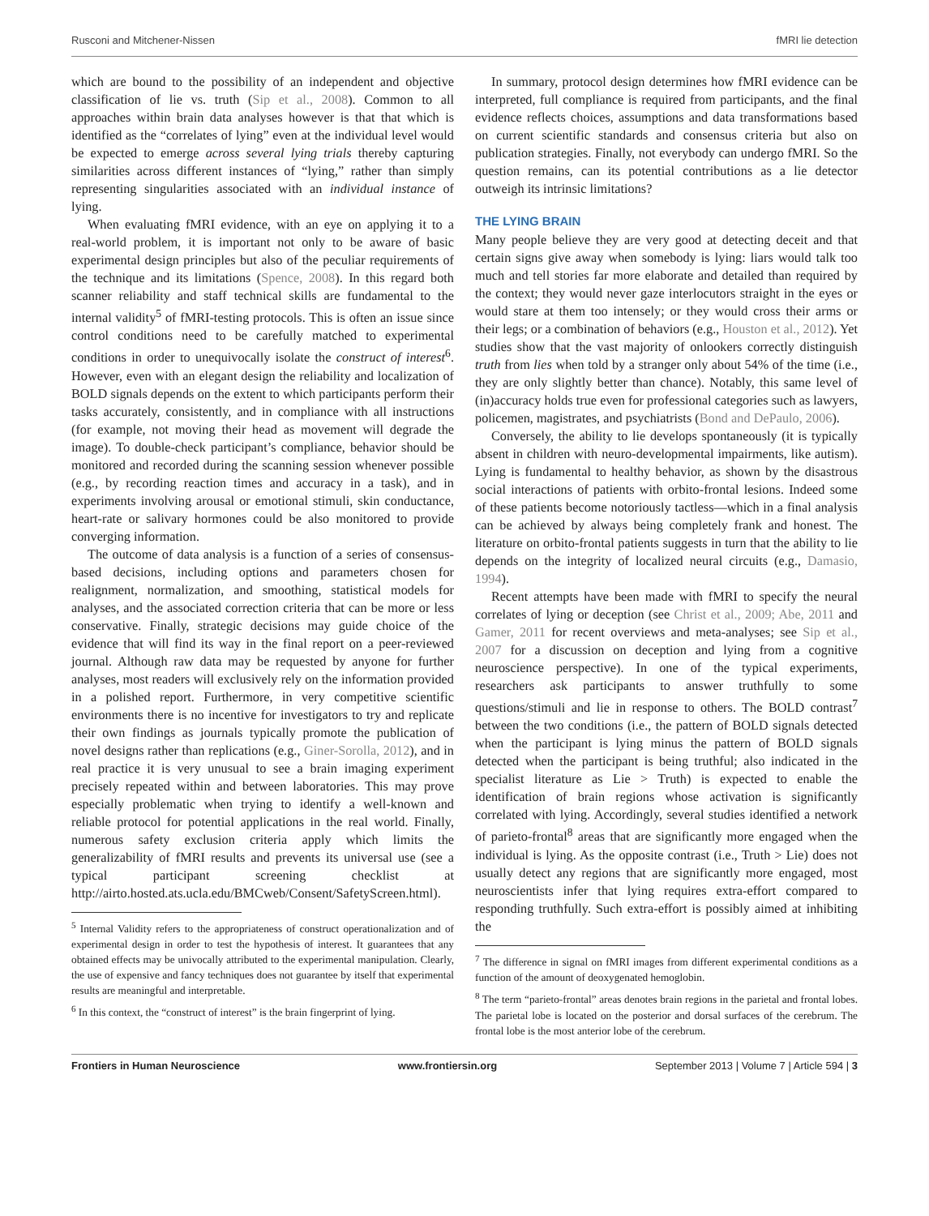Rusconi and Mitchener-Nissen fMRI lie detection
which are bound to the possibility of an independent and objective classification of lie vs. truth (Sip et al., 2008). Common to all approaches within brain data analyses however is that that which is identified as the “correlates of lying” even at the individual level would be expected to emerge across several lying trials thereby capturing similarities across different instances of “lying,” rather than simply representing singularities associated with an individual instance of lying.
When evaluating fMRI evidence, with an eye on applying it to a real-world problem, it is important not only to be aware of basic experimental design principles but also of the peculiar requirements of the technique and its limitations (Spence, 2008). In this regard both scanner reliability and staff technical skills are fundamental to the internal validity<sup>5</sup> of fMRI-testing protocols. This is often an issue since control conditions need to be carefully matched to experimental conditions in order to unequivocally isolate the construct of interest<sup>6</sup>. However, even with an elegant design the reliability and localization of BOLD signals depends on the extent to which participants perform their tasks accurately, consistently, and in compliance with all instructions (for example, not moving their head as movement will degrade the image). To double-check participant’s compliance, behavior should be monitored and recorded during the scanning session whenever possible (e.g., by recording reaction times and accuracy in a task), and in experiments involving arousal or emotional stimuli, skin conductance, heart-rate or salivary hormones could be also monitored to provide converging information.
The outcome of data analysis is a function of a series of consensus-based decisions, including options and parameters chosen for realignment, normalization, and smoothing, statistical models for analyses, and the associated correction criteria that can be more or less conservative. Finally, strategic decisions may guide choice of the evidence that will find its way in the final report on a peer-reviewed journal. Although raw data may be requested by anyone for further analyses, most readers will exclusively rely on the information provided in a polished report. Furthermore, in very competitive scientific environments there is no incentive for investigators to try and replicate their own findings as journals typically promote the publication of novel designs rather than replications (e.g., Giner-Sorolla, 2012), and in real practice it is very unusual to see a brain imaging experiment precisely repeated within and between laboratories. This may prove especially problematic when trying to identify a well-known and reliable protocol for potential applications in the real world. Finally, numerous safety exclusion criteria apply which limits the generalizability of fMRI results and prevents its universal use (see a typical participant screening checklist at http://airto.hosted.ats.ucla.edu/BMCweb/Consent/SafetyScreen.html).
<sup>5</sup> Internal Validity refers to the appropriateness of construct operationalization and of experimental design in order to test the hypothesis of interest. It guarantees that any obtained effects may be univocally attributed to the experimental manipulation. Clearly, the use of expensive and fancy techniques does not guarantee by itself that experimental results are meaningful and interpretable.
<sup>6</sup> In this context, the “construct of interest” is the brain fingerprint of lying.
In summary, protocol design determines how fMRI evidence can be interpreted, full compliance is required from participants, and the final evidence reflects choices, assumptions and data transformations based on current scientific standards and consensus criteria but also on publication strategies. Finally, not everybody can undergo fMRI. So the question remains, can its potential contributions as a lie detector outweigh its intrinsic limitations?
THE LYING BRAIN
Many people believe they are very good at detecting deceit and that certain signs give away when somebody is lying: liars would talk too much and tell stories far more elaborate and detailed than required by the context; they would never gaze interlocutors straight in the eyes or would stare at them too intensely; or they would cross their arms or their legs; or a combination of behaviors (e.g., Houston et al., 2012). Yet studies show that the vast majority of onlookers correctly distinguish truth from lies when told by a stranger only about 54% of the time (i.e., they are only slightly better than chance). Notably, this same level of (in)accuracy holds true even for professional categories such as lawyers, policemen, magistrates, and psychiatrists (Bond and DePaulo, 2006).
Conversely, the ability to lie develops spontaneously (it is typically absent in children with neuro-developmental impairments, like autism). Lying is fundamental to healthy behavior, as shown by the disastrous social interactions of patients with orbito-frontal lesions. Indeed some of these patients become notoriously tactless—which in a final analysis can be achieved by always being completely frank and honest. The literature on orbito-frontal patients suggests in turn that the ability to lie depends on the integrity of localized neural circuits (e.g., Damasio, 1994).
Recent attempts have been made with fMRI to specify the neural correlates of lying or deception (see Christ et al., 2009; Abe, 2011 and Gamer, 2011 for recent overviews and meta-analyses; see Sip et al., 2007 for a discussion on deception and lying from a cognitive neuroscience perspective). In one of the typical experiments, researchers ask participants to answer truthfully to some questions/stimuli and lie in response to others. The BOLD contrast<sup>7</sup> between the two conditions (i.e., the pattern of BOLD signals detected when the participant is lying minus the pattern of BOLD signals detected when the participant is being truthful; also indicated in the specialist literature as Lie > Truth) is expected to enable the identification of brain regions whose activation is significantly correlated with lying. Accordingly, several studies identified a network of parieto-frontal<sup>8</sup> areas that are significantly more engaged when the individual is lying. As the opposite contrast (i.e., Truth > Lie) does not usually detect any regions that are significantly more engaged, most neuroscientists infer that lying requires extra-effort compared to responding truthfully. Such extra-effort is possibly aimed at inhibiting the
<sup>7</sup> The difference in signal on fMRI images from different experimental conditions as a function of the amount of deoxygenated hemoglobin.
<sup>8</sup> The term “parieto-frontal” areas denotes brain regions in the parietal and frontal lobes. The parietal lobe is located on the posterior and dorsal surfaces of the cerebrum. The frontal lobe is the most anterior lobe of the cerebrum.
Frontiers in Human Neuroscience www.frontiersin.org September 2013 | Volume 7 | Article 594 | 3